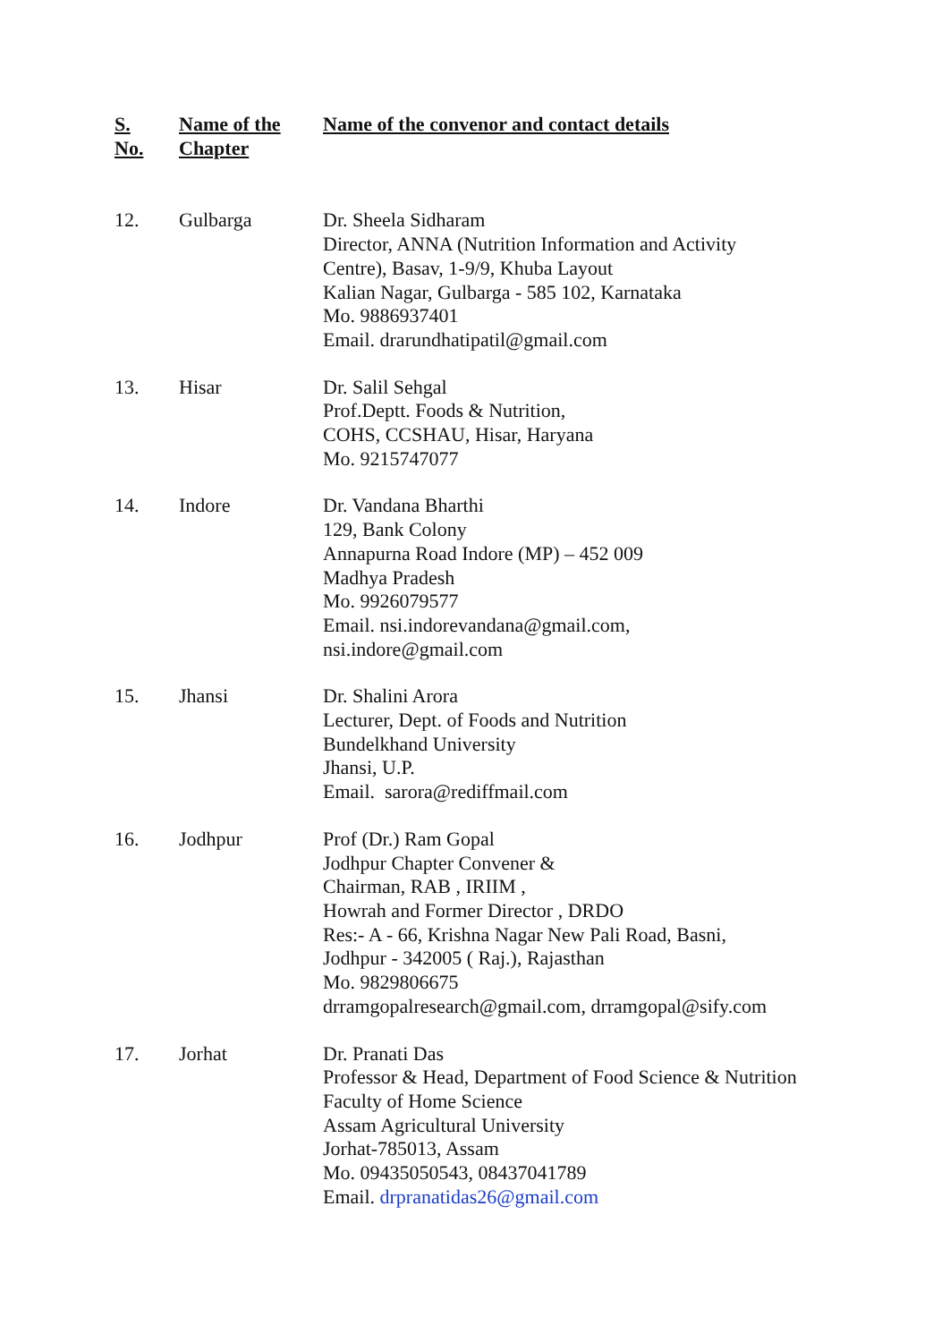| S. No. | Name of the Chapter | Name of the convenor and contact details |
| --- | --- | --- |
| 12. | Gulbarga | Dr. Sheela Sidharam Director, ANNA (Nutrition Information and Activity Centre), Basav, 1-9/9, Khuba Layout Kalian Nagar, Gulbarga - 585 102, Karnataka Mo. 9886937401 Email. drarundhatipatil@gmail.com |
| 13. | Hisar | Dr. Salil Sehgal Prof.Deptt. Foods & Nutrition, COHS, CCSHAU, Hisar, Haryana Mo. 9215747077 |
| 14. | Indore | Dr. Vandana Bharthi 129, Bank Colony Annapurna Road Indore (MP) – 452 009 Madhya Pradesh Mo. 9926079577 Email. nsi.indorevandana@gmail.com , nsi.indore@gmail.com |
| 15. | Jhansi | Dr. Shalini Arora Lecturer, Dept. of Foods and Nutrition Bundelkhand University Jhansi, U.P. Email. sarora@rediffmail.com |
| 16. | Jodhpur | Prof (Dr.) Ram Gopal Jodhpur Chapter Convener & Chairman, RAB , IRIIM , Howrah and Former Director , DRDO Res:- A - 66, Krishna Nagar New Pali Road, Basni, Jodhpur - 342005 ( Raj.), Rajasthan Mo. 9829806675 drramgopalresearch@gmail.com , drramgopal@sify.com |
| 17. | Jorhat | Dr. Pranati Das Professor & Head, Department of Food Science & Nutrition Faculty of Home Science Assam Agricultural University Jorhat-785013, Assam Mo. 09435050543, 08437041789 Email. drpranatidas26@gmail.com |